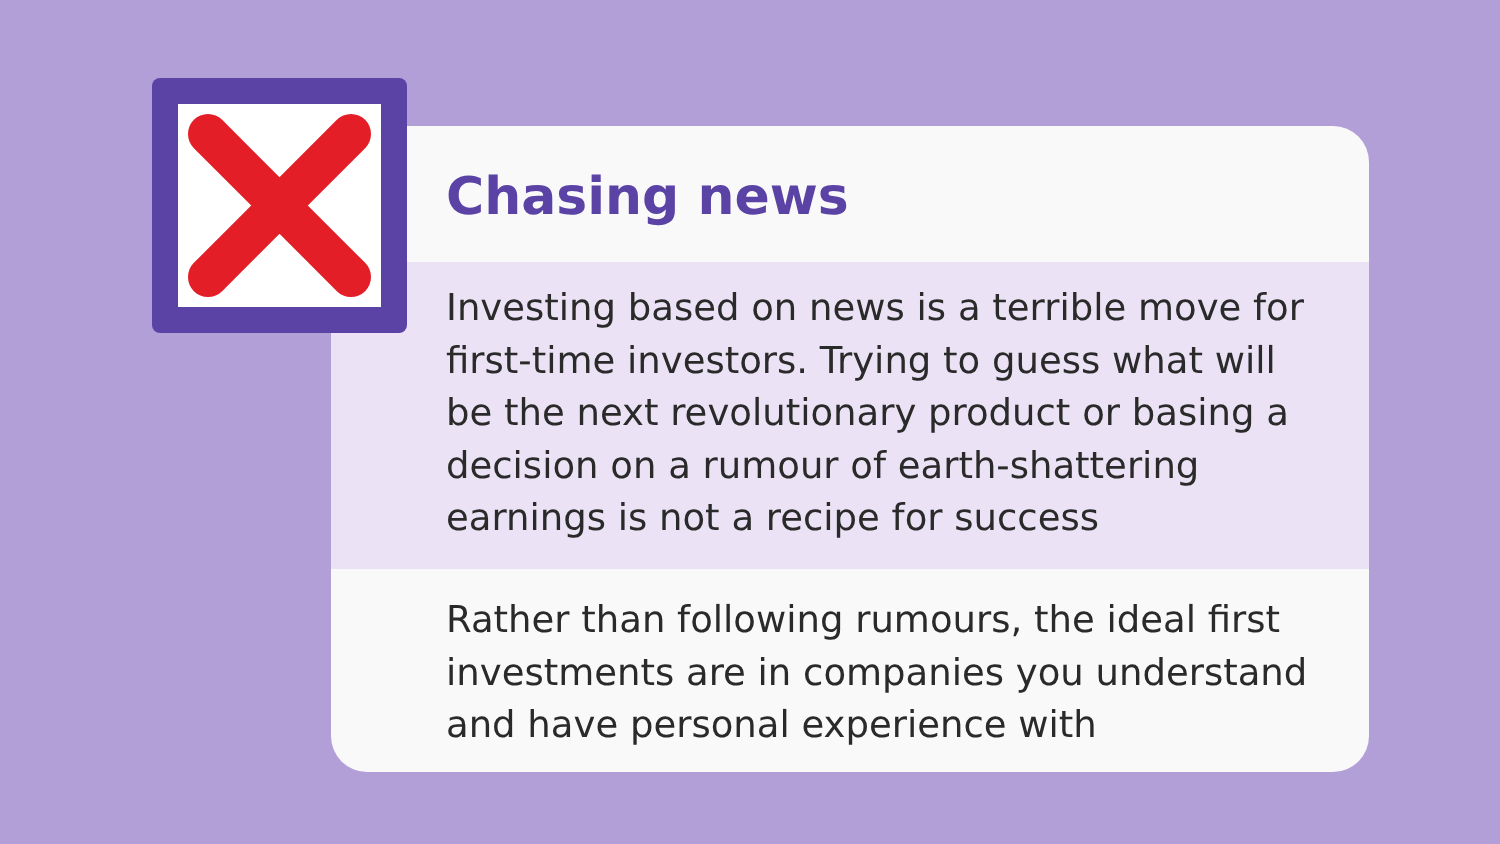Chasing news
Investing based on news is a terrible move for first-time investors. Trying to guess what will be the next revolutionary product or basing a decision on a rumour of earth-shattering earnings is not a recipe for success
Rather than following rumours, the ideal first investments are in companies you understand and have personal experience with